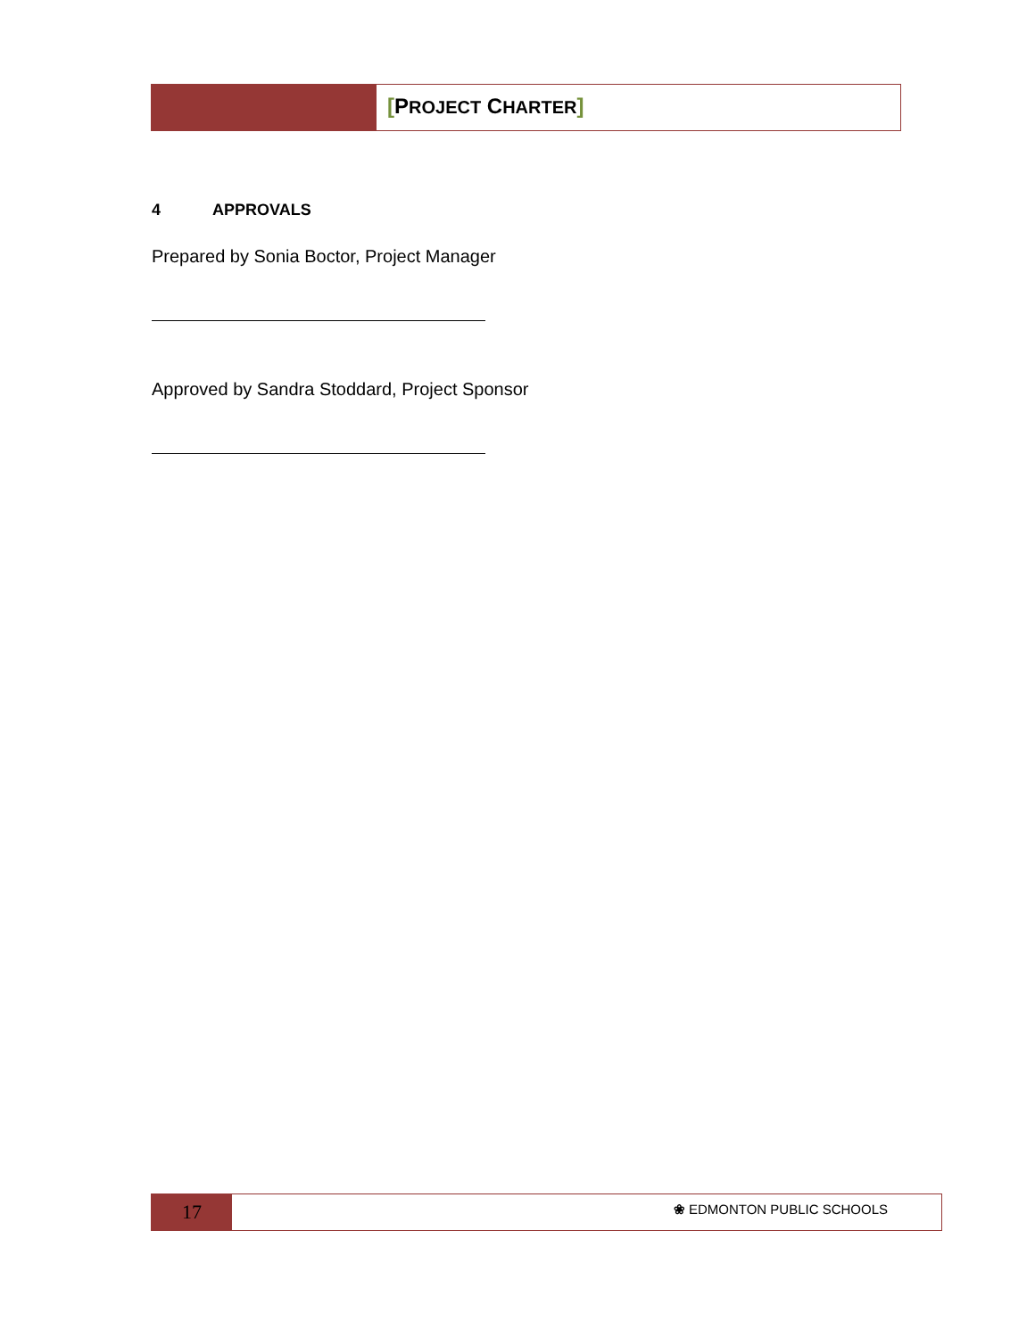[PROJECT CHARTER]
4 APPROVALS
Prepared by Sonia Boctor, Project Manager
Approved by Sandra Stoddard, Project Sponsor
17
❀ EDMONTON PUBLIC SCHOOLS